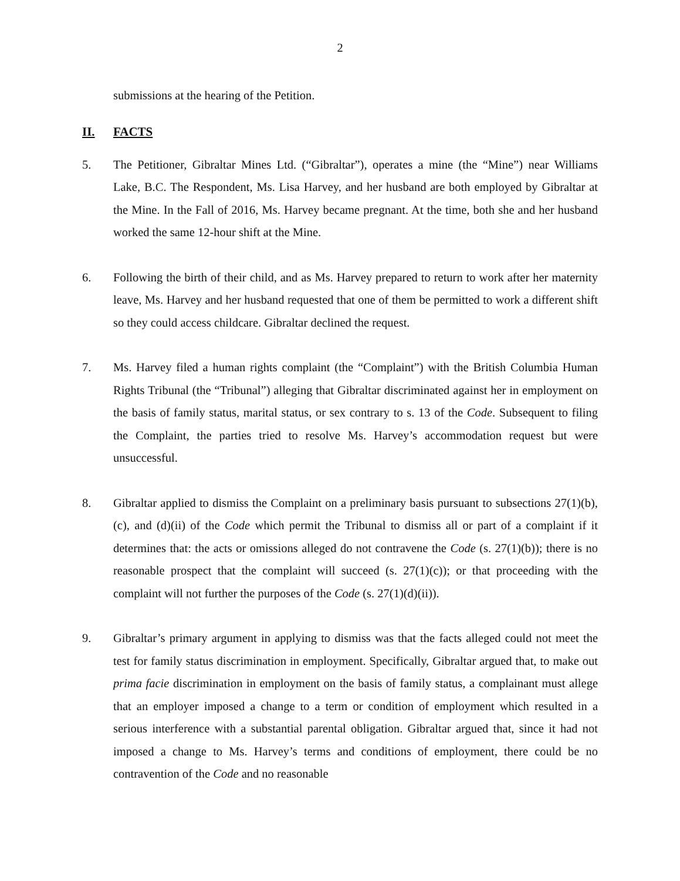2
submissions at the hearing of the Petition.
II. FACTS
5. The Petitioner, Gibraltar Mines Ltd. (“Gibraltar”), operates a mine (the “Mine”) near Williams Lake, B.C. The Respondent, Ms. Lisa Harvey, and her husband are both employed by Gibraltar at the Mine. In the Fall of 2016, Ms. Harvey became pregnant. At the time, both she and her husband worked the same 12-hour shift at the Mine.
6. Following the birth of their child, and as Ms. Harvey prepared to return to work after her maternity leave, Ms. Harvey and her husband requested that one of them be permitted to work a different shift so they could access childcare. Gibraltar declined the request.
7. Ms. Harvey filed a human rights complaint (the “Complaint”) with the British Columbia Human Rights Tribunal (the “Tribunal”) alleging that Gibraltar discriminated against her in employment on the basis of family status, marital status, or sex contrary to s. 13 of the Code. Subsequent to filing the Complaint, the parties tried to resolve Ms. Harvey’s accommodation request but were unsuccessful.
8. Gibraltar applied to dismiss the Complaint on a preliminary basis pursuant to subsections 27(1)(b), (c), and (d)(ii) of the Code which permit the Tribunal to dismiss all or part of a complaint if it determines that: the acts or omissions alleged do not contravene the Code (s. 27(1)(b)); there is no reasonable prospect that the complaint will succeed (s. 27(1)(c)); or that proceeding with the complaint will not further the purposes of the Code (s. 27(1)(d)(ii)).
9. Gibraltar’s primary argument in applying to dismiss was that the facts alleged could not meet the test for family status discrimination in employment. Specifically, Gibraltar argued that, to make out prima facie discrimination in employment on the basis of family status, a complainant must allege that an employer imposed a change to a term or condition of employment which resulted in a serious interference with a substantial parental obligation. Gibraltar argued that, since it had not imposed a change to Ms. Harvey’s terms and conditions of employment, there could be no contravention of the Code and no reasonable